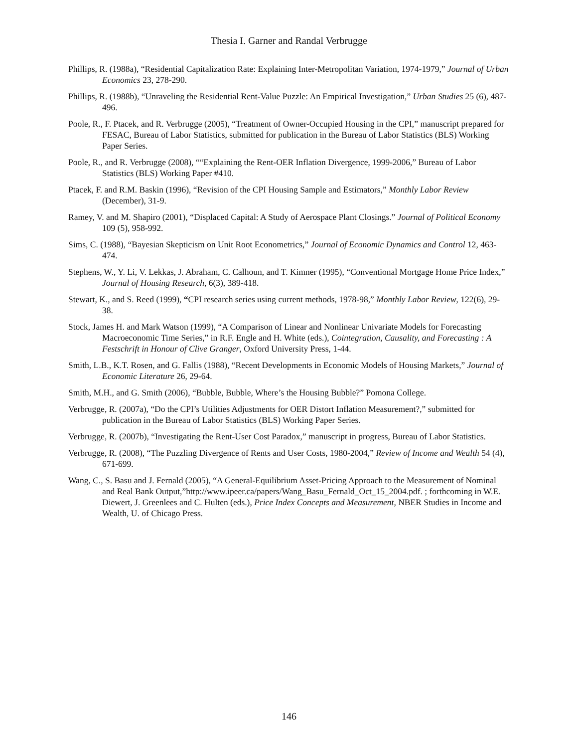Thesia I. Garner and Randal Verbrugge
Phillips, R. (1988a), “Residential Capitalization Rate: Explaining Inter-Metropolitan Variation, 1974-1979,” Journal of Urban Economics 23, 278-290.
Phillips, R. (1988b), “Unraveling the Residential Rent-Value Puzzle: An Empirical Investigation,” Urban Studies 25 (6), 487-496.
Poole, R., F. Ptacek, and R. Verbrugge (2005), “Treatment of Owner-Occupied Housing in the CPI,” manuscript prepared for FESAC, Bureau of Labor Statistics, submitted for publication in the Bureau of Labor Statistics (BLS) Working Paper Series.
Poole, R., and R. Verbrugge (2008), ““Explaining the Rent-OER Inflation Divergence, 1999-2006,” Bureau of Labor Statistics (BLS) Working Paper #410.
Ptacek, F. and R.M. Baskin (1996), “Revision of the CPI Housing Sample and Estimators,” Monthly Labor Review (December), 31-9.
Ramey, V. and M. Shapiro (2001), “Displaced Capital: A Study of Aerospace Plant Closings.” Journal of Political Economy 109 (5), 958-992.
Sims, C. (1988), “Bayesian Skepticism on Unit Root Econometrics,” Journal of Economic Dynamics and Control 12, 463-474.
Stephens, W., Y. Li, V. Lekkas, J. Abraham, C. Calhoun, and T. Kimner (1995), “Conventional Mortgage Home Price Index,” Journal of Housing Research, 6(3), 389-418.
Stewart, K., and S. Reed (1999), “CPI research series using current methods, 1978-98,” Monthly Labor Review, 122(6), 29-38.
Stock, James H. and Mark Watson (1999), “A Comparison of Linear and Nonlinear Univariate Models for Forecasting Macroeconomic Time Series,” in R.F. Engle and H. White (eds.), Cointegration, Causality, and Forecasting : A Festschrift in Honour of Clive Granger, Oxford University Press, 1-44.
Smith, L.B., K.T. Rosen, and G. Fallis (1988), “Recent Developments in Economic Models of Housing Markets,” Journal of Economic Literature 26, 29-64.
Smith, M.H., and G. Smith (2006), “Bubble, Bubble, Where’s the Housing Bubble?” Pomona College.
Verbrugge, R. (2007a), “Do the CPI’s Utilities Adjustments for OER Distort Inflation Measurement?,” submitted for publication in the Bureau of Labor Statistics (BLS) Working Paper Series.
Verbrugge, R. (2007b), “Investigating the Rent-User Cost Paradox,” manuscript in progress, Bureau of Labor Statistics.
Verbrugge, R. (2008), “The Puzzling Divergence of Rents and User Costs, 1980-2004,” Review of Income and Wealth 54 (4), 671-699.
Wang, C., S. Basu and J. Fernald (2005), “A General-Equilibrium Asset-Pricing Approach to the Measurement of Nominal and Real Bank Output,”http://www.ipeer.ca/papers/Wang_Basu_Fernald_Oct_15_2004.pdf. ; forthcoming in W.E. Diewert, J. Greenlees and C. Hulten (eds.), Price Index Concepts and Measurement, NBER Studies in Income and Wealth, U. of Chicago Press.
146